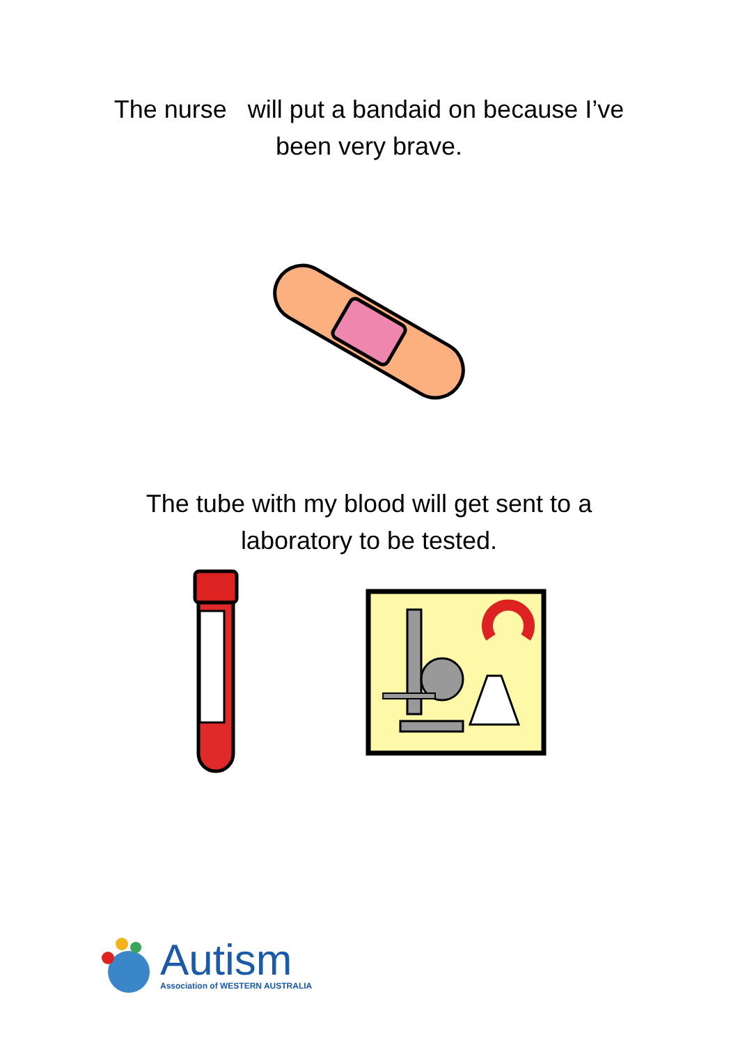The nurse will put a bandaid on because I’ve
been very brave.
The tube with my blood will get sent to a
laboratory to be tested.
Autism
Association of WESTERN AUSTRALIA